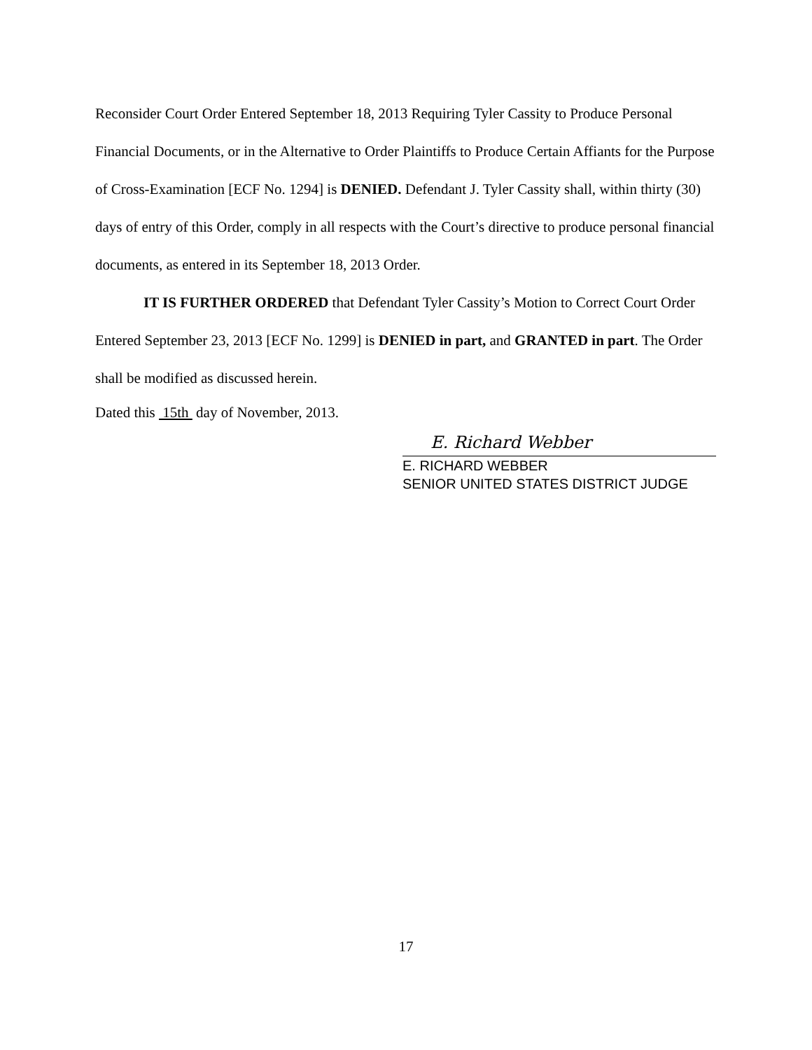Reconsider Court Order Entered September 18, 2013 Requiring Tyler Cassity to Produce Personal Financial Documents, or in the Alternative to Order Plaintiffs to Produce Certain Affiants for the Purpose of Cross-Examination [ECF No. 1294] is DENIED. Defendant J. Tyler Cassity shall, within thirty (30) days of entry of this Order, comply in all respects with the Court’s directive to produce personal financial documents, as entered in its September 18, 2013 Order.
IT IS FURTHER ORDERED that Defendant Tyler Cassity’s Motion to Correct Court Order Entered September 23, 2013 [ECF No. 1299] is DENIED in part, and GRANTED in part. The Order shall be modified as discussed herein.
Dated this 15th day of November, 2013.
E. Richard Webber
E. RICHARD WEBBER
SENIOR UNITED STATES DISTRICT JUDGE
17